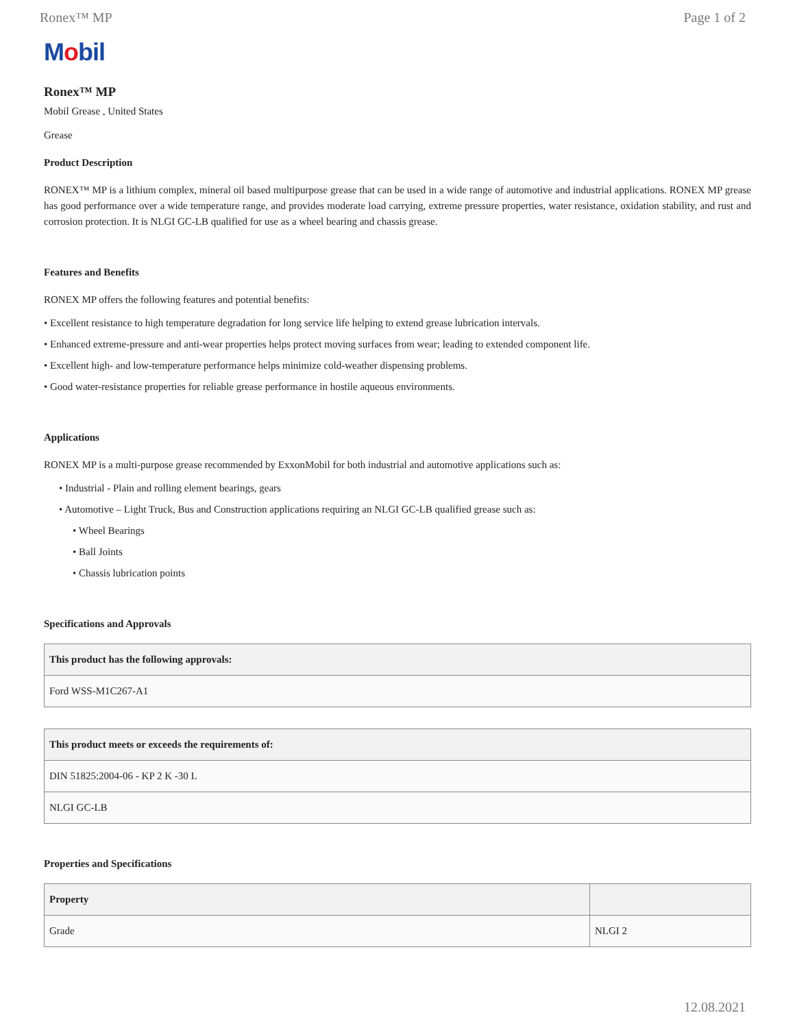Ronex™ MP Page 1 of 2
Mobil
Ronex™ MP
Mobil Grease , United States
Grease
Product Description
RONEX™ MP is a lithium complex, mineral oil based multipurpose grease that can be used in a wide range of automotive and industrial applications. RONEX MP grease has good performance over a wide temperature range, and provides moderate load carrying, extreme pressure properties, water resistance, oxidation stability, and rust and corrosion protection. It is NLGI GC-LB qualified for use as a wheel bearing and chassis grease.
Features and Benefits
RONEX MP offers the following features and potential benefits:
• Excellent resistance to high temperature degradation for long service life helping to extend grease lubrication intervals.
• Enhanced extreme-pressure and anti-wear properties helps protect moving surfaces from wear; leading to extended component life.
• Excellent high- and low-temperature performance helps minimize cold-weather dispensing problems.
• Good water-resistance properties for reliable grease performance in hostile aqueous environments.
Applications
RONEX MP is a multi-purpose grease recommended by ExxonMobil for both industrial and automotive applications such as:
• Industrial - Plain and rolling element bearings, gears
• Automotive – Light Truck, Bus and Construction applications requiring an NLGI GC-LB qualified grease such as:
• Wheel Bearings
• Ball Joints
• Chassis lubrication points
Specifications and Approvals
| This product has the following approvals: |
| --- |
| Ford WSS-M1C267-A1 |
| This product meets or exceeds the requirements of: |
| --- |
| DIN 51825:2004-06 - KP 2 K -30 L |
| NLGI GC-LB |
Properties and Specifications
| Property | |
| --- | --- |
| Grade | NLGI 2 |
12.08.2021